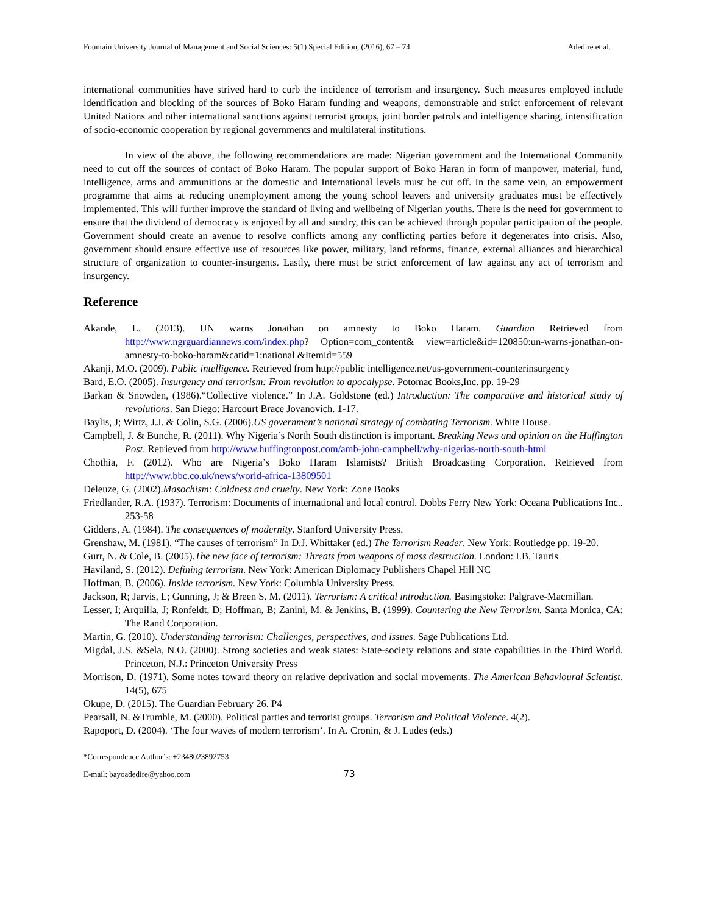Fountain University Journal of Management and Social Sciences: 5(1) Special Edition, (2016), 67 – 74 Adedire et al.
international communities have strived hard to curb the incidence of terrorism and insurgency. Such measures employed include identification and blocking of the sources of Boko Haram funding and weapons, demonstrable and strict enforcement of relevant United Nations and other international sanctions against terrorist groups, joint border patrols and intelligence sharing, intensification of socio-economic cooperation by regional governments and multilateral institutions.
In view of the above, the following recommendations are made: Nigerian government and the International Community need to cut off the sources of contact of Boko Haram. The popular support of Boko Haran in form of manpower, material, fund, intelligence, arms and ammunitions at the domestic and International levels must be cut off. In the same vein, an empowerment programme that aims at reducing unemployment among the young school leavers and university graduates must be effectively implemented. This will further improve the standard of living and wellbeing of Nigerian youths. There is the need for government to ensure that the dividend of democracy is enjoyed by all and sundry, this can be achieved through popular participation of the people. Government should create an avenue to resolve conflicts among any conflicting parties before it degenerates into crisis. Also, government should ensure effective use of resources like power, military, land reforms, finance, external alliances and hierarchical structure of organization to counter-insurgents. Lastly, there must be strict enforcement of law against any act of terrorism and insurgency.
Reference
Akande, L. (2013). UN warns Jonathan on amnesty to Boko Haram. Guardian Retrieved from http://www.ngrguardiannews.com/index.php? Option=com_content& view=article&id=120850:un-warns-jonathan-on-amnesty-to-boko-haram&catid=1:national &Itemid=559
Akanji, M.O. (2009). Public intelligence. Retrieved from http://public intelligence.net/us-government-counterinsurgency
Bard, E.O. (2005). Insurgency and terrorism: From revolution to apocalypse. Potomac Books,Inc. pp. 19-29
Barkan & Snowden, (1986).“Collective violence.” In J.A. Goldstone (ed.) Introduction: The comparative and historical study of revolutions. San Diego: Harcourt Brace Jovanovich. 1-17.
Baylis, J; Wirtz, J.J. & Colin, S.G. (2006).US government’s national strategy of combating Terrorism. White House.
Campbell, J. & Bunche, R. (2011). Why Nigeria’s North South distinction is important. Breaking News and opinion on the Huffington Post. Retrieved from http://www.huffingtonpost.com/amb-john-campbell/why-nigerias-north-south-html
Chothia, F. (2012). Who are Nigeria’s Boko Haram Islamists? British Broadcasting Corporation. Retrieved from http://www.bbc.co.uk/news/world-africa-13809501
Deleuze, G. (2002).Masochism: Coldness and cruelty. New York: Zone Books
Friedlander, R.A. (1937). Terrorism: Documents of international and local control. Dobbs Ferry New York: Oceana Publications Inc.. 253-58
Giddens, A. (1984). The consequences of modernity. Stanford University Press.
Grenshaw, M. (1981). “The causes of terrorism” In D.J. Whittaker (ed.) The Terrorism Reader. New York: Routledge pp. 19-20.
Gurr, N. & Cole, B. (2005).The new face of terrorism: Threats from weapons of mass destruction. London: I.B. Tauris
Haviland, S. (2012). Defining terrorism. New York: American Diplomacy Publishers Chapel Hill NC
Hoffman, B. (2006). Inside terrorism. New York: Columbia University Press.
Jackson, R; Jarvis, L; Gunning, J; & Breen S. M. (2011). Terrorism: A critical introduction. Basingstoke: Palgrave-Macmillan.
Lesser, I; Arquilla, J; Ronfeldt, D; Hoffman, B; Zanini, M. & Jenkins, B. (1999). Countering the New Terrorism. Santa Monica, CA: The Rand Corporation.
Martin, G. (2010). Understanding terrorism: Challenges, perspectives, and issues. Sage Publications Ltd.
Migdal, J.S. &Sela, N.O. (2000). Strong societies and weak states: State-society relations and state capabilities in the Third World. Princeton, N.J.: Princeton University Press
Morrison, D. (1971). Some notes toward theory on relative deprivation and social movements. The American Behavioural Scientist. 14(5), 675
Okupe, D. (2015). The Guardian February 26. P4
Pearsall, N. &Trumble, M. (2000). Political parties and terrorist groups. Terrorism and Political Violence. 4(2).
Rapoport, D. (2004). ‘The four waves of modern terrorism’. In A. Cronin, & J. Ludes (eds.)
*Correspondence Author’s: +2348023892753
E-mail: bayoadedire@yahoo.com 73